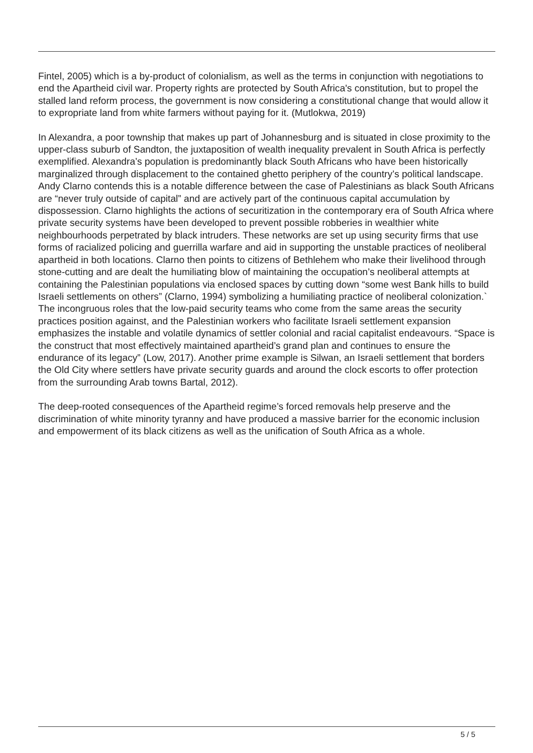Fintel, 2005) which is a by-product of colonialism, as well as the terms in conjunction with negotiations to end the Apartheid civil war. Property rights are protected by South Africa's constitution, but to propel the stalled land reform process, the government is now considering a constitutional change that would allow it to expropriate land from white farmers without paying for it. (Mutlokwa, 2019)
In Alexandra, a poor township that makes up part of Johannesburg and is situated in close proximity to the upper-class suburb of Sandton, the juxtaposition of wealth inequality prevalent in South Africa is perfectly exemplified. Alexandra’s population is predominantly black South Africans who have been historically marginalized through displacement to the contained ghetto periphery of the country’s political landscape. Andy Clarno contends this is a notable difference between the case of Palestinians as black South Africans are “never truly outside of capital” and are actively part of the continuous capital accumulation by dispossession. Clarno highlights the actions of securitization in the contemporary era of South Africa where private security systems have been developed to prevent possible robberies in wealthier white neighbourhoods perpetrated by black intruders. These networks are set up using security firms that use forms of racialized policing and guerrilla warfare and aid in supporting the unstable practices of neoliberal apartheid in both locations. Clarno then points to citizens of Bethlehem who make their livelihood through stone-cutting and are dealt the humiliating blow of maintaining the occupation’s neoliberal attempts at containing the Palestinian populations via enclosed spaces by cutting down “some west Bank hills to build Israeli settlements on others” (Clarno, 1994) symbolizing a humiliating practice of neoliberal colonization.` The incongruous roles that the low-paid security teams who come from the same areas the security practices position against, and the Palestinian workers who facilitate Israeli settlement expansion emphasizes the instable and volatile dynamics of settler colonial and racial capitalist endeavours. “Space is the construct that most effectively maintained apartheid’s grand plan and continues to ensure the endurance of its legacy” (Low, 2017). Another prime example is Silwan, an Israeli settlement that borders the Old City where settlers have private security guards and around the clock escorts to offer protection from the surrounding Arab towns Bartal, 2012).
The deep-rooted consequences of the Apartheid regime’s forced removals help preserve and the discrimination of white minority tyranny and have produced a massive barrier for the economic inclusion and empowerment of its black citizens as well as the unification of South Africa as a whole.
5 / 5